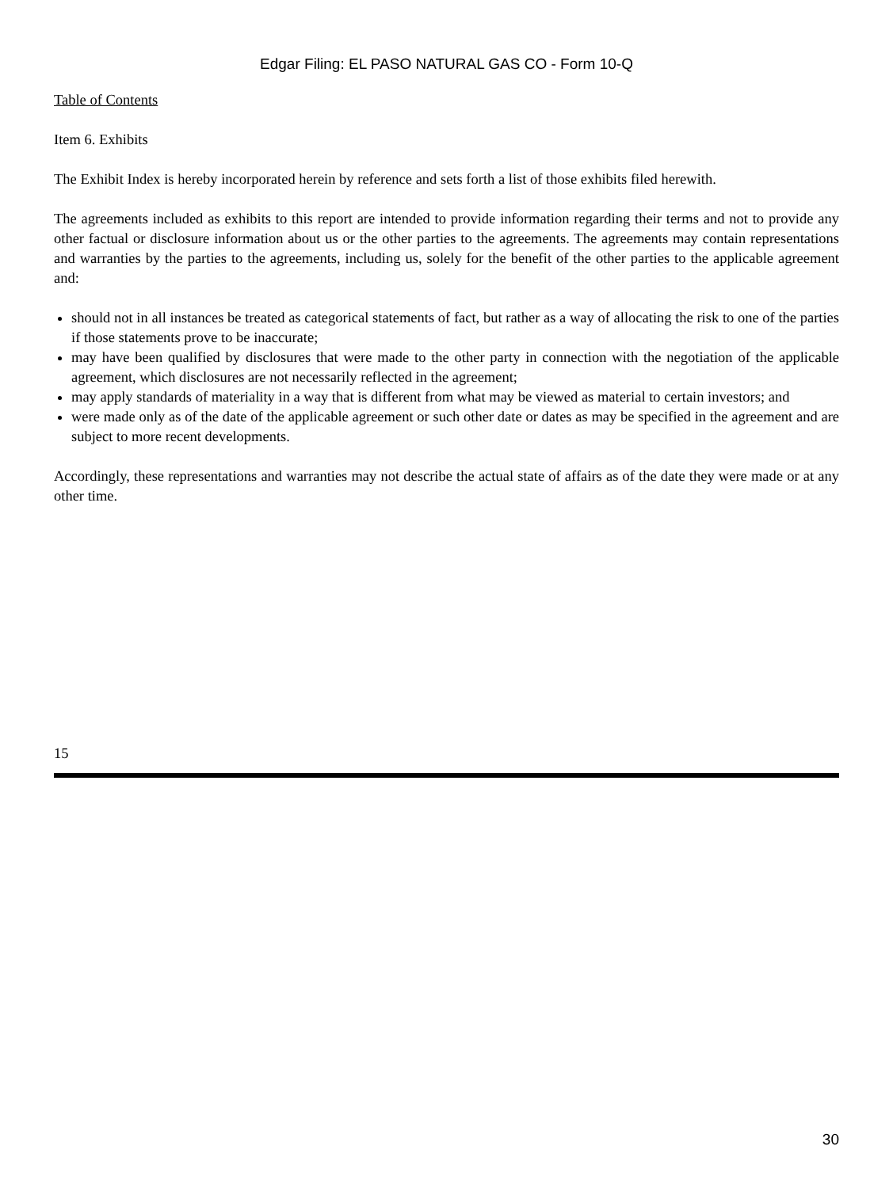Edgar Filing: EL PASO NATURAL GAS CO - Form 10-Q
Table of Contents
Item 6. Exhibits
The Exhibit Index is hereby incorporated herein by reference and sets forth a list of those exhibits filed herewith.
The agreements included as exhibits to this report are intended to provide information regarding their terms and not to provide any other factual or disclosure information about us or the other parties to the agreements. The agreements may contain representations and warranties by the parties to the agreements, including us, solely for the benefit of the other parties to the applicable agreement and:
should not in all instances be treated as categorical statements of fact, but rather as a way of allocating the risk to one of the parties if those statements prove to be inaccurate;
may have been qualified by disclosures that were made to the other party in connection with the negotiation of the applicable agreement, which disclosures are not necessarily reflected in the agreement;
may apply standards of materiality in a way that is different from what may be viewed as material to certain investors; and
were made only as of the date of the applicable agreement or such other date or dates as may be specified in the agreement and are subject to more recent developments.
Accordingly, these representations and warranties may not describe the actual state of affairs as of the date they were made or at any other time.
15
30